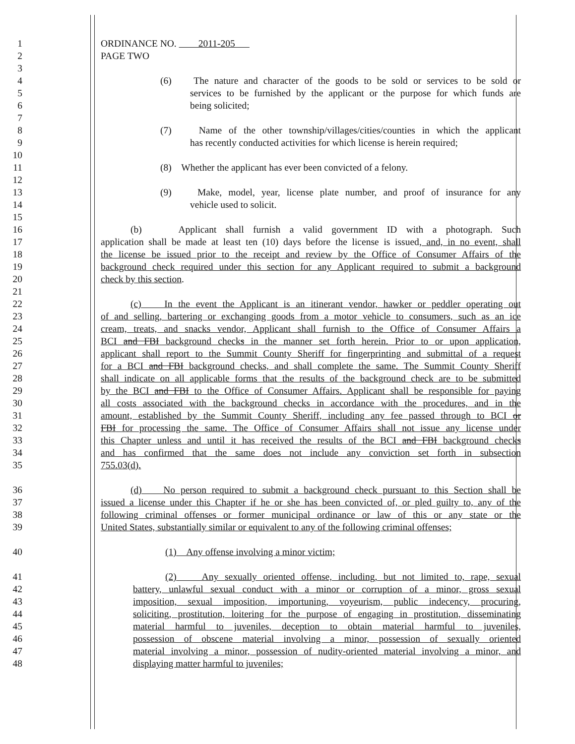1 ORDINANCE NO. 2011-205
2 PAGE TWO
3
4 (6) The nature and character of the goods to be sold or services to be sold or
5 services to be furnished by the applicant or the purpose for which funds are
6 being solicited;
7
8 (7) Name of the other township/villages/cities/counties in which the applicant
9 has recently conducted activities for which license is herein required;
10
11 (8) Whether the applicant has ever been convicted of a felony.
12
13 (9) Make, model, year, license plate number, and proof of insurance for any
14 vehicle used to solicit.
15
16 (b) Applicant shall furnish a valid government ID with a photograph. Such
17 application shall be made at least ten (10) days before the license is issued, and, in no event, shall
18 the license be issued prior to the receipt and review by the Office of Consumer Affairs of the
19 background check required under this section for any Applicant required to submit a background
20 check by this section.
21
22 (c) In the event the Applicant is an itinerant vendor, hawker or peddler operating out
23 of and selling, bartering or exchanging goods from a motor vehicle to consumers, such as an ice
24 cream, treats, and snacks vendor, Applicant shall furnish to the Office of Consumer Affairs a
25 BCI and FBI background checks in the manner set forth herein. Prior to or upon application,
26 applicant shall report to the Summit County Sheriff for fingerprinting and submittal of a request
27 for a BCI and FBI background checks, and shall complete the same. The Summit County Sheriff
28 shall indicate on all applicable forms that the results of the background check are to be submitted
29 by the BCI and FBI to the Office of Consumer Affairs. Applicant shall be responsible for paying
30 all costs associated with the background checks in accordance with the procedures, and in the
31 amount, established by the Summit County Sheriff, including any fee passed through to BCI or
32 FBI for processing the same. The Office of Consumer Affairs shall not issue any license under
33 this Chapter unless and until it has received the results of the BCI and FBI background checks
34 and has confirmed that the same does not include any conviction set forth in subsection
35 755.03(d).
36 (d) No person required to submit a background check pursuant to this Section shall be
37 issued a license under this Chapter if he or she has been convicted of, or pled guilty to, any of the
38 following criminal offenses or former municipal ordinance or law of this or any state or the
39 United States, substantially similar or equivalent to any of the following criminal offenses;
40 (1) Any offense involving a minor victim;
41 (2) Any sexually oriented offense, including, but not limited to, rape, sexual
42 battery, unlawful sexual conduct with a minor or corruption of a minor, gross sexual
43 imposition, sexual imposition, importuning, voyeurism, public indecency, procuring,
44 soliciting, prostitution, loitering for the purpose of engaging in prostitution, disseminating
45 material harmful to juveniles, deception to obtain material harmful to juveniles,
46 possession of obscene material involving a minor, possession of sexually oriented
47 material involving a minor, possession of nudity-oriented material involving a minor, and
48 displaying matter harmful to juveniles;